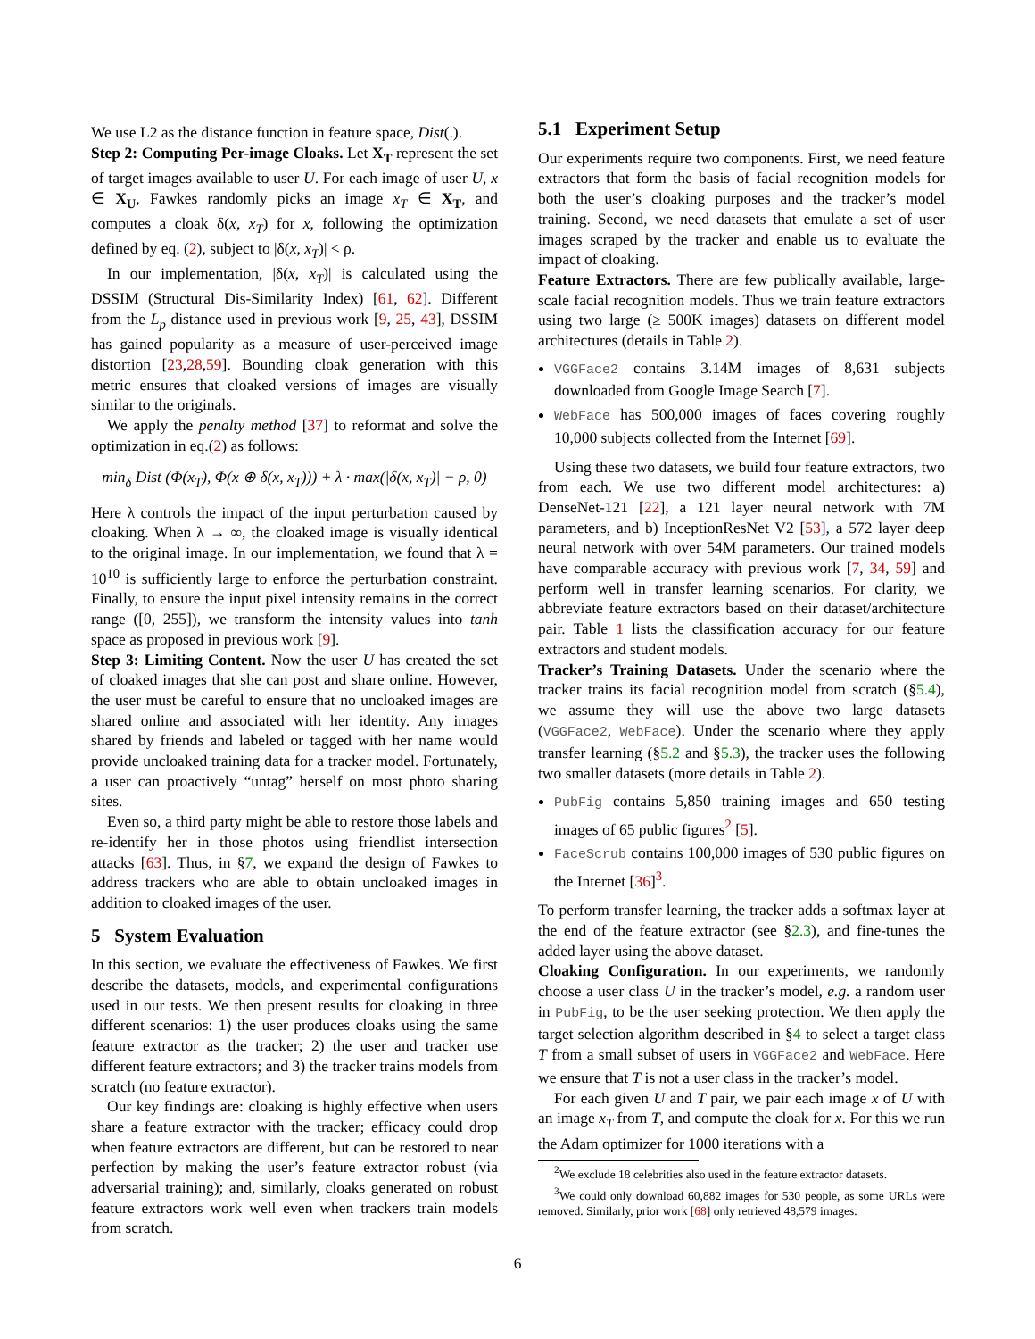We use L2 as the distance function in feature space, Dist(.).
Step 2: Computing Per-image Cloaks. Let X<sub>T</sub> represent the set of target images available to user U. For each image of user U, x ∈ X<sub>U</sub>, Fawkes randomly picks an image x<sub>T</sub> ∈ X<sub>T</sub>, and computes a cloak δ(x, x<sub>T</sub>) for x, following the optimization defined by eq. (2), subject to |δ(x, x<sub>T</sub>)| < ρ.
In our implementation, |δ(x, x<sub>T</sub>)| is calculated using the DSSIM (Structural Dis-Similarity Index) [61, 62]. Different from the L<sub>p</sub> distance used in previous work [9, 25, 43], DSSIM has gained popularity as a measure of user-perceived image distortion [23,28,59]. Bounding cloak generation with this metric ensures that cloaked versions of images are visually similar to the originals.
We apply the penalty method [37] to reformat and solve the optimization in eq.(2) as follows:
min<sub>δ</sub> Dist (Φ(x<sub>T</sub>), Φ(x ⊕ δ(x, x<sub>T</sub>))) + λ · max(|δ(x, x<sub>T</sub>)| − ρ, 0)
Here λ controls the impact of the input perturbation caused by cloaking. When λ → ∞, the cloaked image is visually identical to the original image. In our implementation, we found that λ = 10<sup>10</sup> is sufficiently large to enforce the perturbation constraint. Finally, to ensure the input pixel intensity remains in the correct range ([0, 255]), we transform the intensity values into tanh space as proposed in previous work [9].
Step 3: Limiting Content. Now the user U has created the set of cloaked images that she can post and share online. However, the user must be careful to ensure that no uncloaked images are shared online and associated with her identity. Any images shared by friends and labeled or tagged with her name would provide uncloaked training data for a tracker model. Fortunately, a user can proactively “untag” herself on most photo sharing sites.
Even so, a third party might be able to restore those labels and re-identify her in those photos using friendlist intersection attacks [63]. Thus, in §7, we expand the design of Fawkes to address trackers who are able to obtain uncloaked images in addition to cloaked images of the user.
5 System Evaluation
In this section, we evaluate the effectiveness of Fawkes. We first describe the datasets, models, and experimental configurations used in our tests. We then present results for cloaking in three different scenarios: 1) the user produces cloaks using the same feature extractor as the tracker; 2) the user and tracker use different feature extractors; and 3) the tracker trains models from scratch (no feature extractor).
Our key findings are: cloaking is highly effective when users share a feature extractor with the tracker; efficacy could drop when feature extractors are different, but can be restored to near perfection by making the user’s feature extractor robust (via adversarial training); and, similarly, cloaks generated on robust feature extractors work well even when trackers train models from scratch.
5.1 Experiment Setup
Our experiments require two components. First, we need feature extractors that form the basis of facial recognition models for both the user’s cloaking purposes and the tracker’s model training. Second, we need datasets that emulate a set of user images scraped by the tracker and enable us to evaluate the impact of cloaking.
Feature Extractors. There are few publically available, large-scale facial recognition models. Thus we train feature extractors using two large (≥ 500K images) datasets on different model architectures (details in Table 2).
VGGFace2 contains 3.14M images of 8,631 subjects downloaded from Google Image Search [7].
WebFace has 500,000 images of faces covering roughly 10,000 subjects collected from the Internet [69].
Using these two datasets, we build four feature extractors, two from each. We use two different model architectures: a) DenseNet-121 [22], a 121 layer neural network with 7M parameters, and b) InceptionResNet V2 [53], a 572 layer deep neural network with over 54M parameters. Our trained models have comparable accuracy with previous work [7, 34, 59] and perform well in transfer learning scenarios. For clarity, we abbreviate feature extractors based on their dataset/architecture pair. Table 1 lists the classification accuracy for our feature extractors and student models.
Tracker’s Training Datasets. Under the scenario where the tracker trains its facial recognition model from scratch (§5.4), we assume they will use the above two large datasets (VGGFace2, WebFace). Under the scenario where they apply transfer learning (§5.2 and §5.3), the tracker uses the following two smaller datasets (more details in Table 2).
PubFig contains 5,850 training images and 650 testing images of 65 public figures<sup>2</sup> [5].
FaceScrub contains 100,000 images of 530 public figures on the Internet [36]<sup>3</sup>.
To perform transfer learning, the tracker adds a softmax layer at the end of the feature extractor (see §2.3), and fine-tunes the added layer using the above dataset.
Cloaking Configuration. In our experiments, we randomly choose a user class U in the tracker’s model, e.g. a random user in PubFig, to be the user seeking protection. We then apply the target selection algorithm described in §4 to select a target class T from a small subset of users in VGGFace2 and WebFace. Here we ensure that T is not a user class in the tracker’s model.
For each given U and T pair, we pair each image x of U with an image x<sub>T</sub> from T, and compute the cloak for x. For this we run the Adam optimizer for 1000 iterations with a
<sup>2</sup> We exclude 18 celebrities also used in the feature extractor datasets.
<sup>3</sup> We could only download 60,882 images for 530 people, as some URLs were removed. Similarly, prior work [68] only retrieved 48,579 images.
6